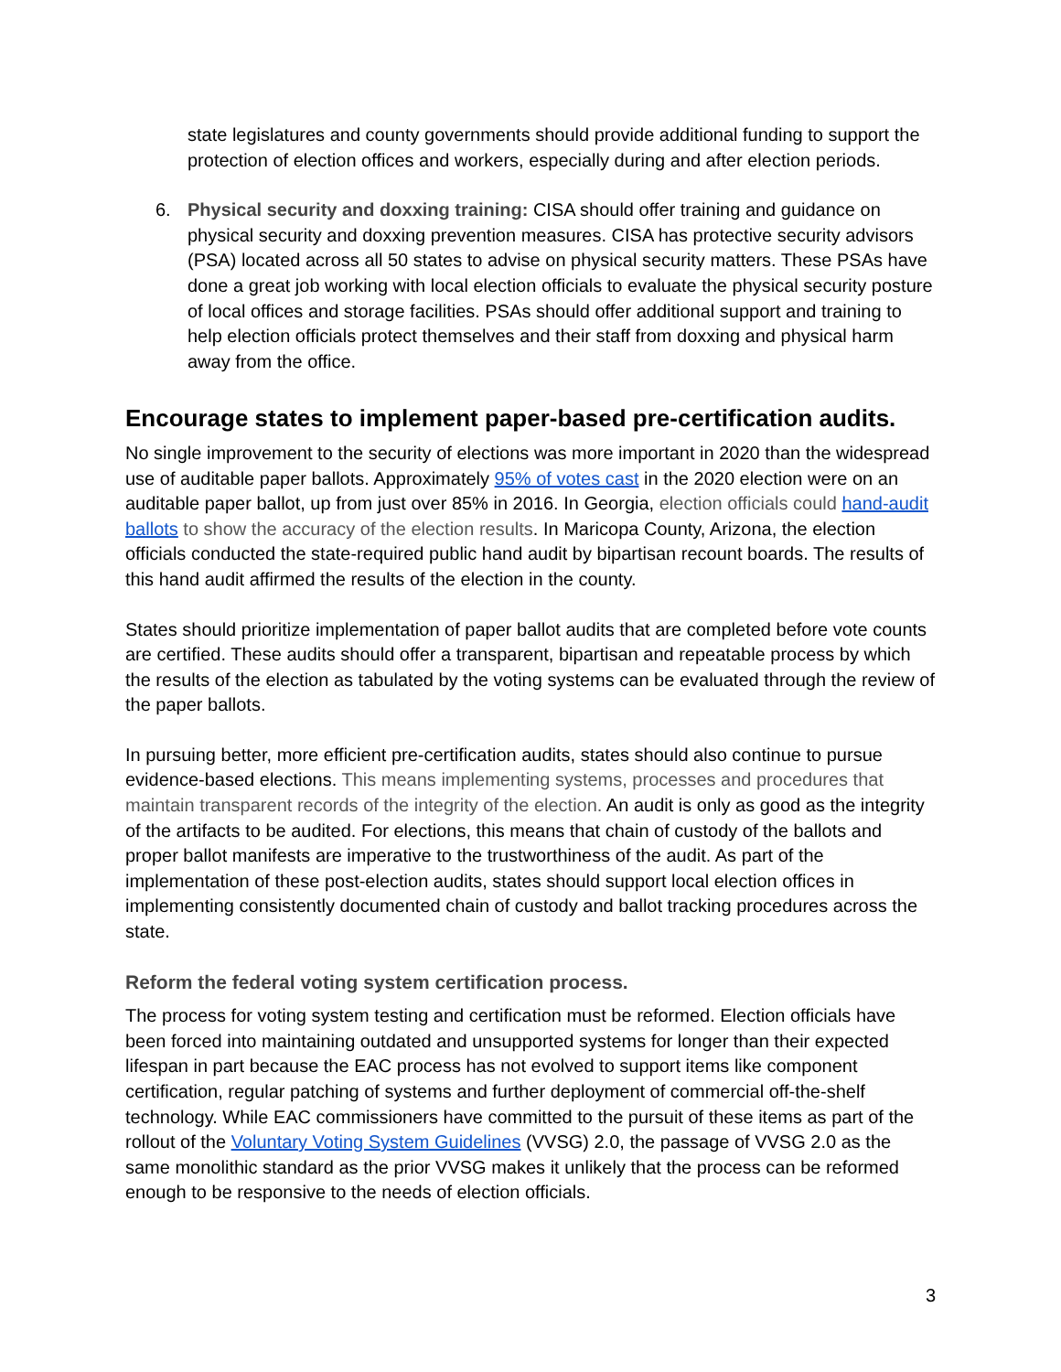state legislatures and county governments should provide additional funding to support the protection of election offices and workers, especially during and after election periods.
6. Physical security and doxxing training: CISA should offer training and guidance on physical security and doxxing prevention measures. CISA has protective security advisors (PSA) located across all 50 states to advise on physical security matters. These PSAs have done a great job working with local election officials to evaluate the physical security posture of local offices and storage facilities. PSAs should offer additional support and training to help election officials protect themselves and their staff from doxxing and physical harm away from the office.
Encourage states to implement paper-based pre-certification audits.
No single improvement to the security of elections was more important in 2020 than the widespread use of auditable paper ballots. Approximately 95% of votes cast in the 2020 election were on an auditable paper ballot, up from just over 85% in 2016. In Georgia, election officials could hand-audit ballots to show the accuracy of the election results. In Maricopa County, Arizona, the election officials conducted the state-required public hand audit by bipartisan recount boards. The results of this hand audit affirmed the results of the election in the county.
States should prioritize implementation of paper ballot audits that are completed before vote counts are certified. These audits should offer a transparent, bipartisan and repeatable process by which the results of the election as tabulated by the voting systems can be evaluated through the review of the paper ballots.
In pursuing better, more efficient pre-certification audits, states should also continue to pursue evidence-based elections. This means implementing systems, processes and procedures that maintain transparent records of the integrity of the election. An audit is only as good as the integrity of the artifacts to be audited. For elections, this means that chain of custody of the ballots and proper ballot manifests are imperative to the trustworthiness of the audit. As part of the implementation of these post-election audits, states should support local election offices in implementing consistently documented chain of custody and ballot tracking procedures across the state.
Reform the federal voting system certification process.
The process for voting system testing and certification must be reformed. Election officials have been forced into maintaining outdated and unsupported systems for longer than their expected lifespan in part because the EAC process has not evolved to support items like component certification, regular patching of systems and further deployment of commercial off-the-shelf technology. While EAC commissioners have committed to the pursuit of these items as part of the rollout of the Voluntary Voting System Guidelines (VVSG) 2.0, the passage of VVSG 2.0 as the same monolithic standard as the prior VVSG makes it unlikely that the process can be reformed enough to be responsive to the needs of election officials.
3